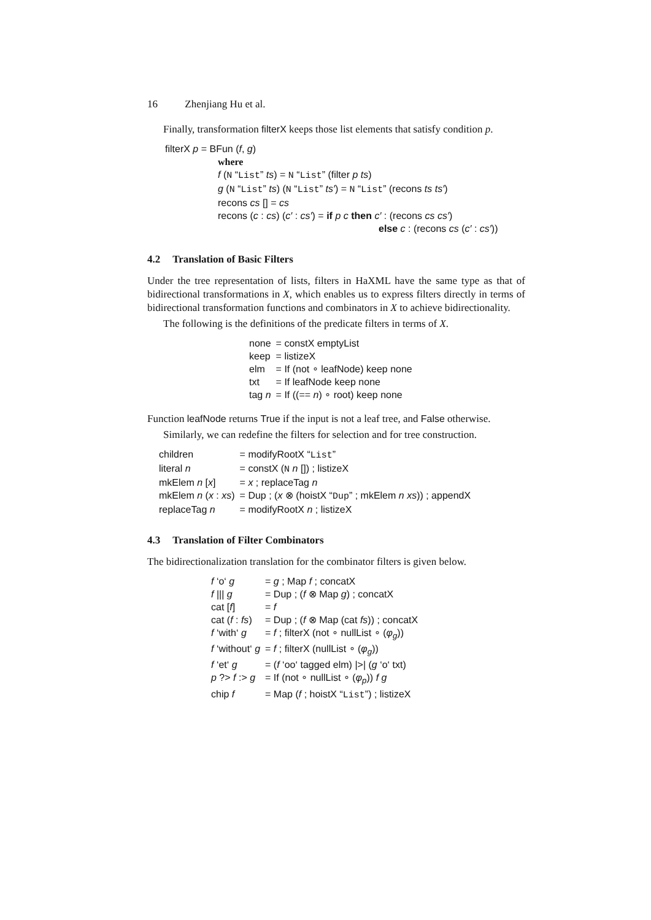16 Zhenjiang Hu et al.
Finally, transformation filterX keeps those list elements that satisfy condition p.
| filterX p = BFun ( f , g ) |
| where f ( N “ List ” ts ) = N “ List ” (filter p ts ) g ( N “ List ” ts ) ( N “ List ” ts′ ) = N “ List ” (recons ts ts′ ) recons cs [] = cs recons ( c : cs ) ( c′ : cs′ ) = if p c then c′ : (recons cs cs′ ) else c : (recons cs ( c′ : cs′ )) |
4.2 Translation of Basic Filters
Under the tree representation of lists, filters in HaXML have the same type as that of bidirectional transformations in X, which enables us to express filters directly in terms of bidirectional transformation functions and combinators in X to achieve bidirectionality.
The following is the definitions of the predicate filters in terms of X.
| none | = constX emptyList |
| keep | = listizeX |
| elm | = If (not ∘ leafNode) keep none |
| txt | = If leafNode keep none |
| tag n | = If ((== n ) ∘ root) keep none |
Function leafNode returns True if the input is not a leaf tree, and False otherwise.
Similarly, we can redefine the filters for selection and for tree construction.
| children | = modifyRootX “ List ” |
| literal n | = constX ( N n []) ; listizeX |
| mkElem n [ x ] | = x ; replaceTag n |
| mkElem n ( x : xs ) | = Dup ; ( x ⊗ (hoistX “ Dup ” ; mkElem n xs )) ; appendX |
| replaceTag n | = modifyRootX n ; listizeX |
4.3 Translation of Filter Combinators
The bidirectionalization translation for the combinator filters is given below.
| f ‘o‘ g | = g ; Map f ; concatX |
| f /// g | = Dup ; ( f ⊗ Map g ) ; concatX |
| cat [ f ] | = f |
| cat ( f : fs ) | = Dup ; ( f ⊗ Map (cat fs )) ; concatX |
| f ‘with‘ g | = f ; filterX (not ∘ nullList ∘ ( φ<sub>g</sub> )) |
| f ‘without‘ g | = f ; filterX (nullList ∘ ( φ<sub>g</sub> )) |
| f ‘et‘ g | = ( f ‘oo‘ tagged elm) />/ ( g ‘o‘ txt) |
| p ?> f :> g | = If (not ∘ nullList ∘ ( φ<sub>p</sub> )) f g |
| chip f | = Map ( f ; hoistX “ List ”) ; listizeX |